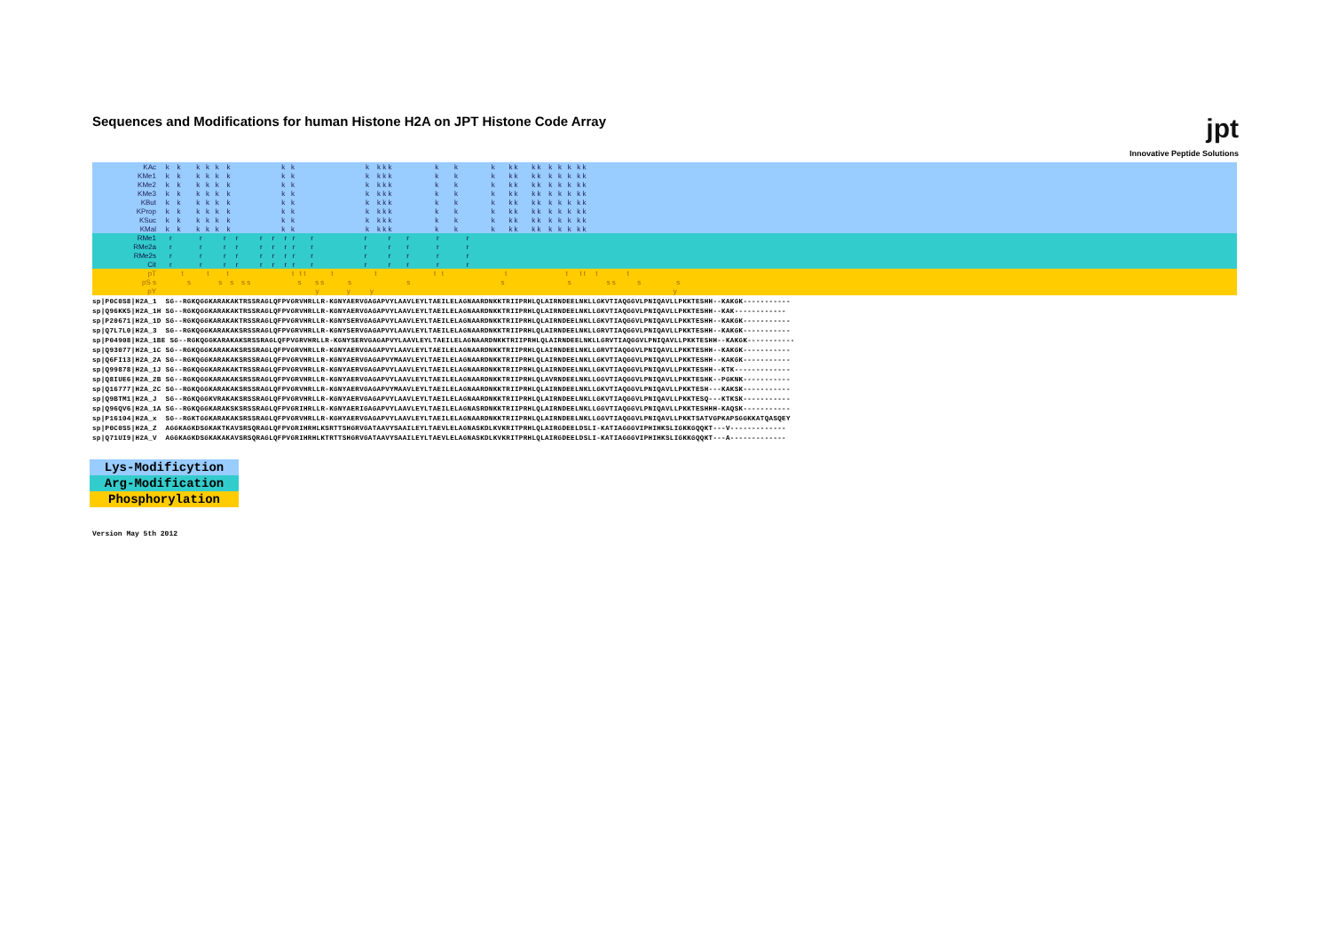Sequences and Modifications for human Histone H2A on JPT Histone Code Array
jpt
Innovative Peptide Solutions
| KAc | k k k k k k k k k k k k k k k k k k k k k k k k |
| KMe1 | k k k k k k k k k k k k k k k k k k k k k k k k |
| KMe2 | k k k k k k k k k k k k k k k k k k k k k k k k |
| KMe3 | k k k k k k k k k k k k k k k k k k k k k k k k |
| KBut | k k k k k k k k k k k k k k k k k k k k k k k k |
| KProp | k k k k k k k k k k k k k k k k k k k k k k k k |
| KSuc | k k k k k k k k k k k k k k k k k k k k k k k k |
| KMal | k k k k k k k k k k k k k k k k k k k k k k k k |
| RMe1 | r r r r r r r r r r r r r r |
| RMe2a | r r r r r r r r r r r r r r |
| RMe2s | r r r r r r r r r r r r r r |
| Cit | r r r r r r r r r r r r r r |
| pT | t t t t t t t t t t t t t t t t |
| pS s | s s s s s s s s s s s s s s s s |
| pY | y y y y |
sp|P0C0S8|H2A_1 SG--RGKQGGKARAKAKTRSSRAGLQFPVGRVHRLLR-KGNYAERVGAGAPVYLAAVLEYLTAEILELAGNAARDNKKTRIIPRHLQLAIRNDEELNKLLGKVTIAQGGVLPNIQAVLLPKKTESHH--KAKGK----------- sp|Q96KK5|H2A_1H SG--RGKQGGKARAKAKTRSSRAGLQFPVGRVHRLLR-KGNYAERVGAGAPVYLAAVLEYLTAEILELAGNAARDNKKTRIIPRHLQLAIRNDEELNKLLGKVTIAQGGVLPNIQAVLLPKKTESHH--KAK------------ sp|P20671|H2A_1D SG--RGKQGGKARAKAKTRSSRAGLQFPVGRVHRLLR-KGNYSERVGAGAPVYLAAVLEYLTAEILELAGNAARDNKKTRIIPRHLQLAIRNDEELNKLLGKVTIAQGGVLPNIQAVLLPKKTESHH--KAKGK----------- sp|Q7L7L0|H2A_3 SG--RGKQGGKARAKAKSRSSRAGLQFPVGRVHRLLR-KGNYSERVGAGAPVYLAAVLEYLTAEILELAGNAARDNKKTRIIPRHLQLAIRNDEELNKLLGRVTIAQGGVLPNIQAVLLPKKTESHH--KAKGK----------- sp|P04908|H2A_1BE SG--RGKQGGKARAKAKSRSSRAGLQFPVGRVHRLLR-KGNYSERVGAGAPVYLAAVLEYLTAEILELAGNAARDNKKTRIIPRHLQLAIRNDEELNKLLGRVTIAQGGVLPNIQAVLLPKKTESHH--KAKGK----------- sp|Q93077|H2A_1C SG--RGKQGGKARAKAKSRSSRAGLQFPVGRVHRLLR-KGNYAERVGAGAPVYLAAVLEYLTAEILELAGNAARDNKKTRIIPRHLQLAIRNDEELNKLLGRVTIAQGGVLPNIQAVLLPKKTESHH--KAKGK----------- sp|Q6FI13|H2A_2A SG--RGKQGGKARAKAKSRSSRAGLQFPVGRVHRLLR-KGNYAERVGAGAPVYMAAVLEYLTAEILELAGNAARDNKKTRIIPRHLQLAIRNDEELNKLLGKVTIAQGGVLPNIQAVLLPKKTESHH--KAKGK----------- sp|Q99878|H2A_1J SG--RGKQGGKARAKAKTRSSRAGLQFPVGRVHRLLR-KGNYAERVGAGAPVYLAAVLEYLTAEILELAGNAARDNKKTRIIPRHLQLAIRNDEELNKLLGKVTIAQGGVLPNIQAVLLPKKTESHH--KTK------------- sp|Q8IUE6|H2A_2B SG--RGKQGGKARAKAKSRSSRAGLQFPVGRVHRLLR-KGNYAERVGAGAPVYLAAVLEYLTAEILELAGNAARDNKKTRIIPRHLQLAVRNDEELNKLLGGVTIAQGGVLPNIQAVLLPKKTESHK--PGKNK----------- sp|Q16777|H2A_2C SG--RGKQGGKARAKAKSRSSRAGLQFPVGRVHRLLR-KGNYAERVGAGAPVYMAAVLEYLTAEILELAGNAARDNKKTRIIPRHLQLAIRNDEELNKLLGKVTIAQGGVLPNIQAVLLPKKTESH---KAKSK----------- sp|Q9BTM1|H2A_J SG--RGKQGGKVRAKAKSRSSRAGLQFPVGRVHRLLR-KGNYAERVGAGAPVYLAAVLEYLTAEILELAGNAARDNKKTRIIPRHLQLAIRNDEELNKLLGKVTIAQGGVLPNIQAVLLPKKTESQ---KTKSK----------- sp|Q96QV6|H2A_1A SG--RGKQGGKARAKSKSRSSRAGLQFPVGRIHRLLR-KGNYAERIGAGAPVYLAAVLEYLTAEILELAGNASRDNKKTRIIPRHLQLAIRNDEELNKLLGGVTIAQGGVLPNIQAVLLPKKTESHHH-KAQSK----------- sp|P16104|H2A_x SG--RGKTGGKARAKAKSRSSRAGLQFPVGRVHRLLR-KGHYAERVGAGAPVYLAAVLEYLTAEILELAGNAARDNKKTRIIPRHLQLAIRNDEELNKLLGGVTIAQGGVLPNIQAVLLPKKTSATVGPKAPSGGKKATQASQEY sp|P0C0S5|H2A_Z AGGKAGKDSGKAKTKAVSRSQRAGLQFPVGRIHRHLKSRTTSHGRVGATAAVYSAAILEYLTAEVLELAGNASKDLKVKRITPRHLQLAIRGDEELDSLI-KATIAGGGVIPHIHKSLIGKKGQQKT---V------------- sp|Q71UI9|H2A_V AGGKAGKDSGKAKAKAVSRSQRAGLQFPVGRIHRHLKTRTTSHGRVGATAAVYSAAILEYLTAEVLELAGNASKDLKVKRITPRHLQLAIRGDEELDSLI-KATIAGGGVIPHIHKSLIGKKGQQKT---A-------------
Lys-Modificytion
Arg-Modification
Phosphorylation
Version May 5th 2012